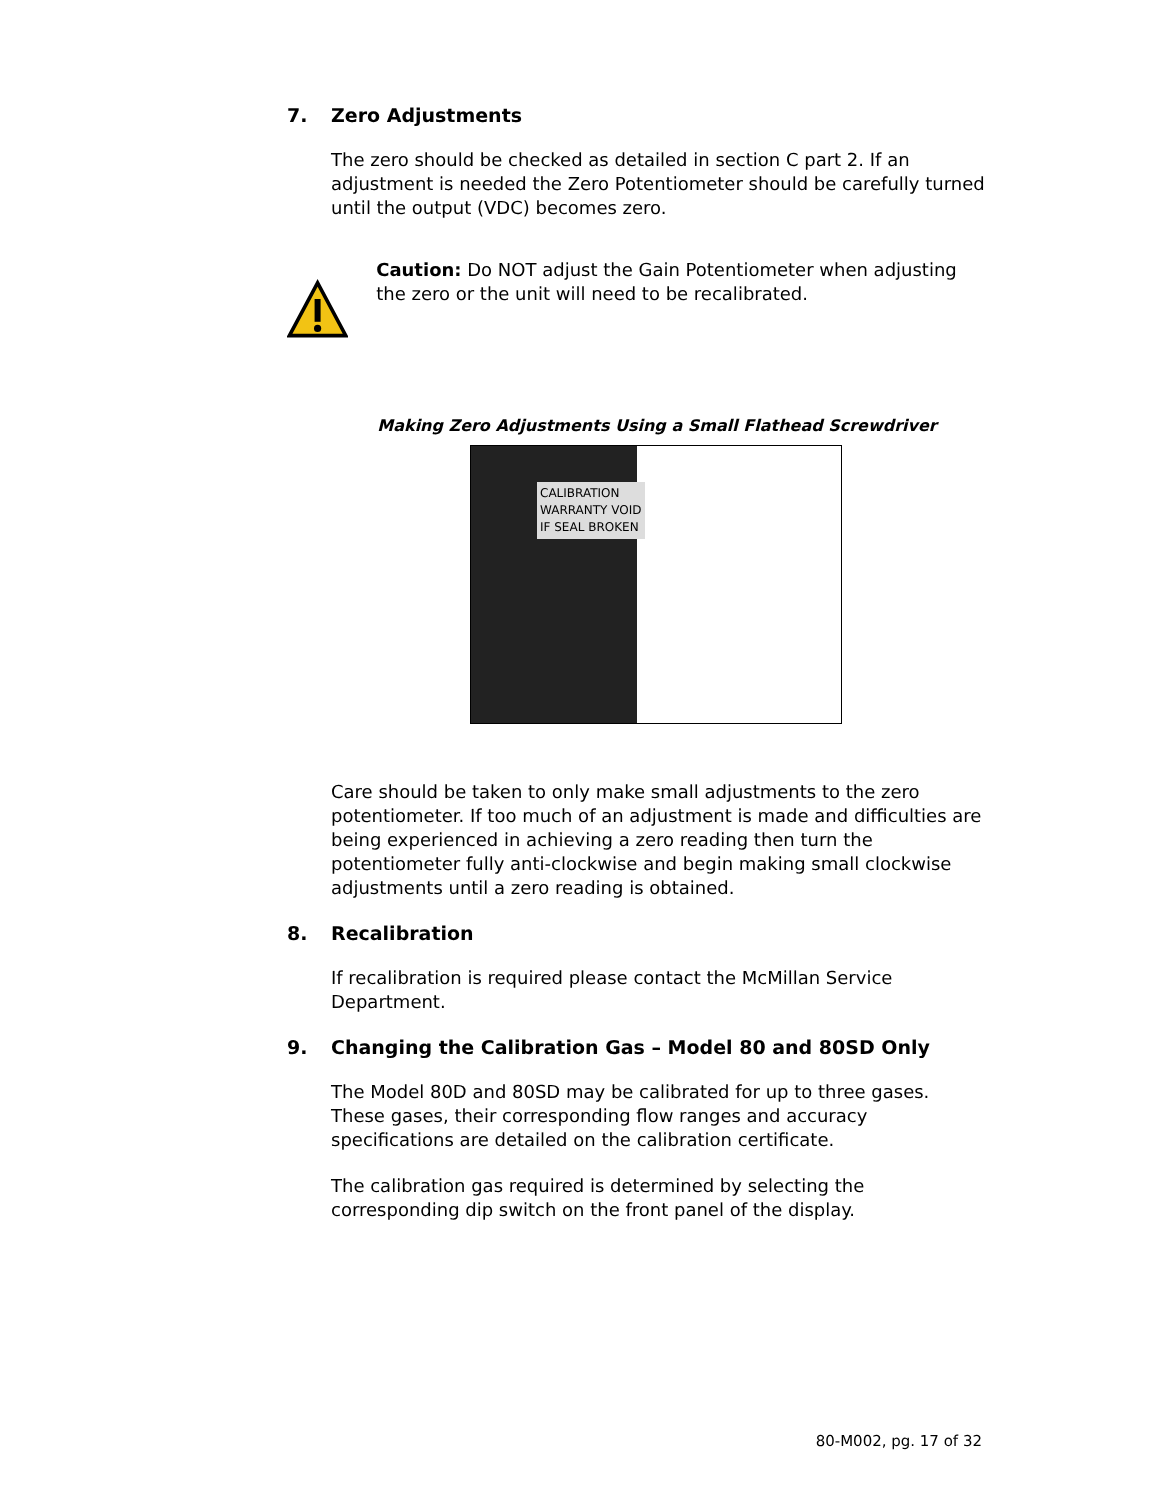7. Zero Adjustments
The zero should be checked as detailed in section C part 2. If an adjustment is needed the Zero Potentiometer should be carefully turned until the output (VDC) becomes zero.
Caution: Do NOT adjust the Gain Potentiometer when adjusting the zero or the unit will need to be recalibrated.
Making Zero Adjustments Using a Small Flathead Screwdriver
CALIBRATION
WARRANTY VOID
IF SEAL BROKEN
Care should be taken to only make small adjustments to the zero potentiometer. If too much of an adjustment is made and difficulties are being experienced in achieving a zero reading then turn the potentiometer fully anti-clockwise and begin making small clockwise adjustments until a zero reading is obtained.
8. Recalibration
If recalibration is required please contact the McMillan Service Department.
9. Changing the Calibration Gas – Model 80 and 80SD Only
The Model 80D and 80SD may be calibrated for up to three gases. These gases, their corresponding flow ranges and accuracy specifications are detailed on the calibration certificate.
The calibration gas required is determined by selecting the corresponding dip switch on the front panel of the display.
80-M002, pg. 17 of 32